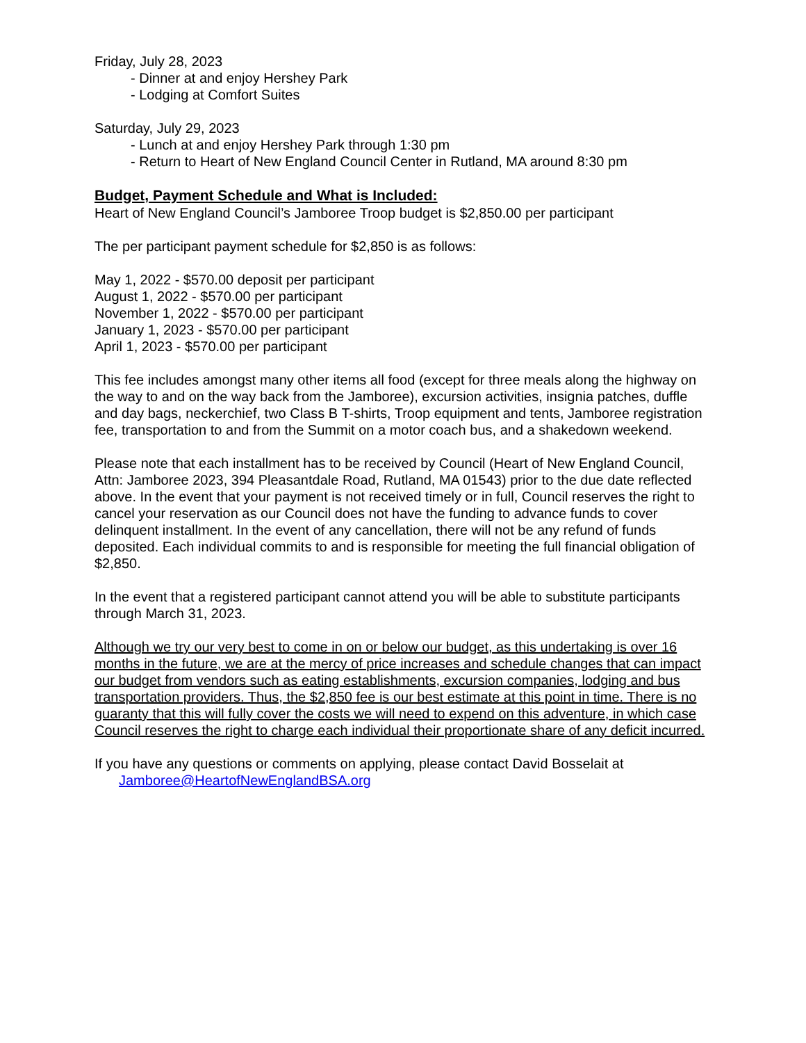Friday, July 28, 2023
- Dinner at and enjoy Hershey Park
- Lodging at Comfort Suites
Saturday, July 29, 2023
- Lunch at and enjoy Hershey Park through 1:30 pm
- Return to Heart of New England Council Center in Rutland, MA around 8:30 pm
Budget, Payment Schedule and What is Included:
Heart of New England Council’s Jamboree Troop budget is $2,850.00 per participant
The per participant payment schedule for $2,850 is as follows:
May 1, 2022 - $570.00 deposit per participant
August 1, 2022 - $570.00 per participant
November 1, 2022 - $570.00 per participant
January 1, 2023 - $570.00 per participant
April 1, 2023 - $570.00 per participant
This fee includes amongst many other items all food (except for three meals along the highway on the way to and on the way back from the Jamboree), excursion activities, insignia patches, duffle and day bags, neckerchief, two Class B T-shirts, Troop equipment and tents, Jamboree registration fee, transportation to and from the Summit on a motor coach bus, and a shakedown weekend.
Please note that each installment has to be received by Council (Heart of New England Council, Attn: Jamboree 2023, 394 Pleasantdale Road, Rutland, MA 01543) prior to the due date reflected above. In the event that your payment is not received timely or in full, Council reserves the right to cancel your reservation as our Council does not have the funding to advance funds to cover delinquent installment. In the event of any cancellation, there will not be any refund of funds deposited. Each individual commits to and is responsible for meeting the full financial obligation of $2,850.
In the event that a registered participant cannot attend you will be able to substitute participants through March 31, 2023.
Although we try our very best to come in on or below our budget, as this undertaking is over 16 months in the future, we are at the mercy of price increases and schedule changes that can impact our budget from vendors such as eating establishments, excursion companies, lodging and bus transportation providers. Thus, the $2,850 fee is our best estimate at this point in time. There is no guaranty that this will fully cover the costs we will need to expend on this adventure, in which case Council reserves the right to charge each individual their proportionate share of any deficit incurred.
If you have any questions or comments on applying, please contact David Bosselait at
Jamboree@HeartofNewEnglandBSA.org